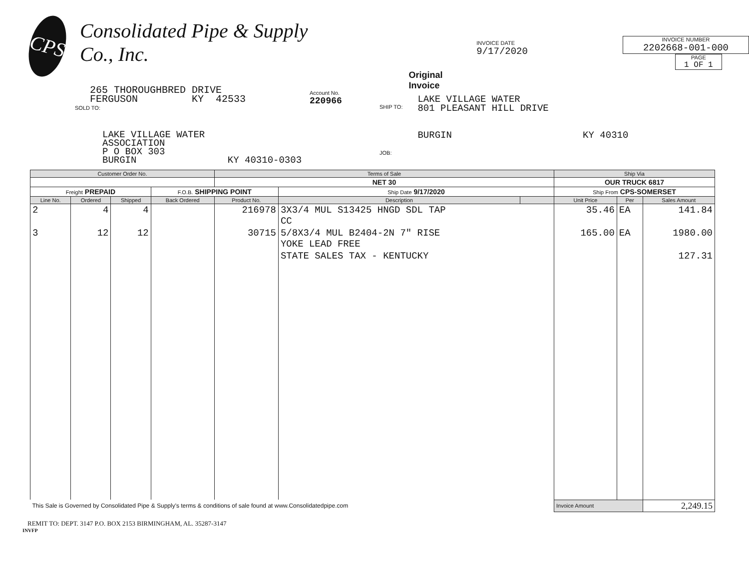CPS
Consolidated Pipe & Supply Co., Inc.
265 THOROUGHBRED DRIVE
FERGUSON KY 42533
Original Invoice
INVOICE DATE
9/17/2020
INVOICE NUMBER
2202668-001-000
PAGE
1 OF 1
SOLD TO:
LAKE VILLAGE WATER
ASSOCIATION
P O BOX 303
BURGIN KY 40310-0303
Account No.
220966
SHIP TO:
JOB:
LAKE VILLAGE WATER
801 PLEASANT HILL DRIVE
BURGIN KY 40310
| Customer Order No. | | | | Terms of Sale | | | Ship Via | | |
| --- | --- | --- | --- | --- | --- | --- | --- | --- | --- |
| | | | | NET 30 | | | OUR TRUCK 6817 | | |
| Freight PREPAID | | | F.O.B. SHIPPING POINT | | Ship Date 9/17/2020 | | Ship From CPS-SOMERSET | | |
| Line No. | Ordered | Shipped | Back Ordered | Product No. | Description | | Unit Price | Per | Sales Amount |
| 2 | 4 | 4 | | 216978 | 3X3/4 MUL S13425 HNGD SDL TAP CC | | 35.46 | EA | 141.84 |
| 3 | 12 | 12 | | 30715 | 5/8X3/4 MUL B2404-2N 7" RISE YOKE LEAD FREE | | 165.00 | EA | 1980.00 |
| | | | | | STATE SALES TAX - KENTUCKY | | | | 127.31 |
| This Sale is Governed by Consolidated Pipe & Supply's terms & conditions of sale found at www.Consolidatedpipe.com | | | | | | | Invoice Amount | | 2,249.15 |
REMIT TO: DEPT. 3147 P.O. BOX 2153 BIRMINGHAM, AL. 35287-3147
INVFP